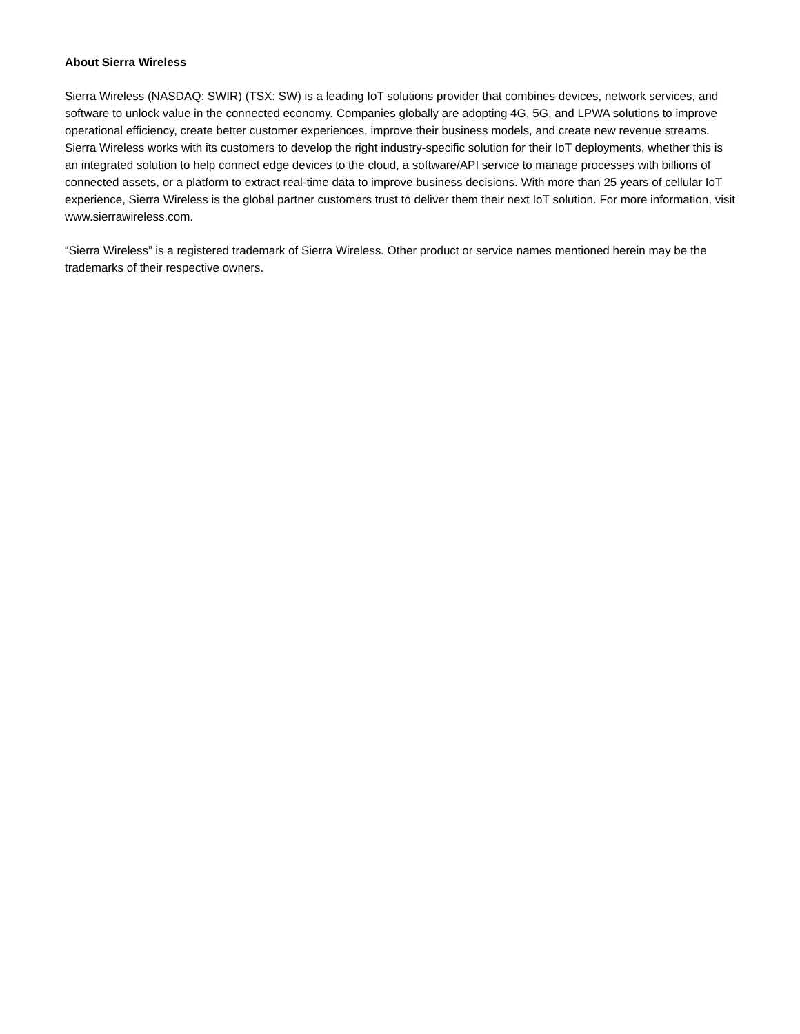About Sierra Wireless
Sierra Wireless (NASDAQ: SWIR) (TSX: SW) is a leading IoT solutions provider that combines devices, network services, and software to unlock value in the connected economy. Companies globally are adopting 4G, 5G, and LPWA solutions to improve operational efficiency, create better customer experiences, improve their business models, and create new revenue streams. Sierra Wireless works with its customers to develop the right industry-specific solution for their IoT deployments, whether this is an integrated solution to help connect edge devices to the cloud, a software/API service to manage processes with billions of connected assets, or a platform to extract real-time data to improve business decisions. With more than 25 years of cellular IoT experience, Sierra Wireless is the global partner customers trust to deliver them their next IoT solution. For more information, visit www.sierrawireless.com.
“Sierra Wireless” is a registered trademark of Sierra Wireless. Other product or service names mentioned herein may be the trademarks of their respective owners.